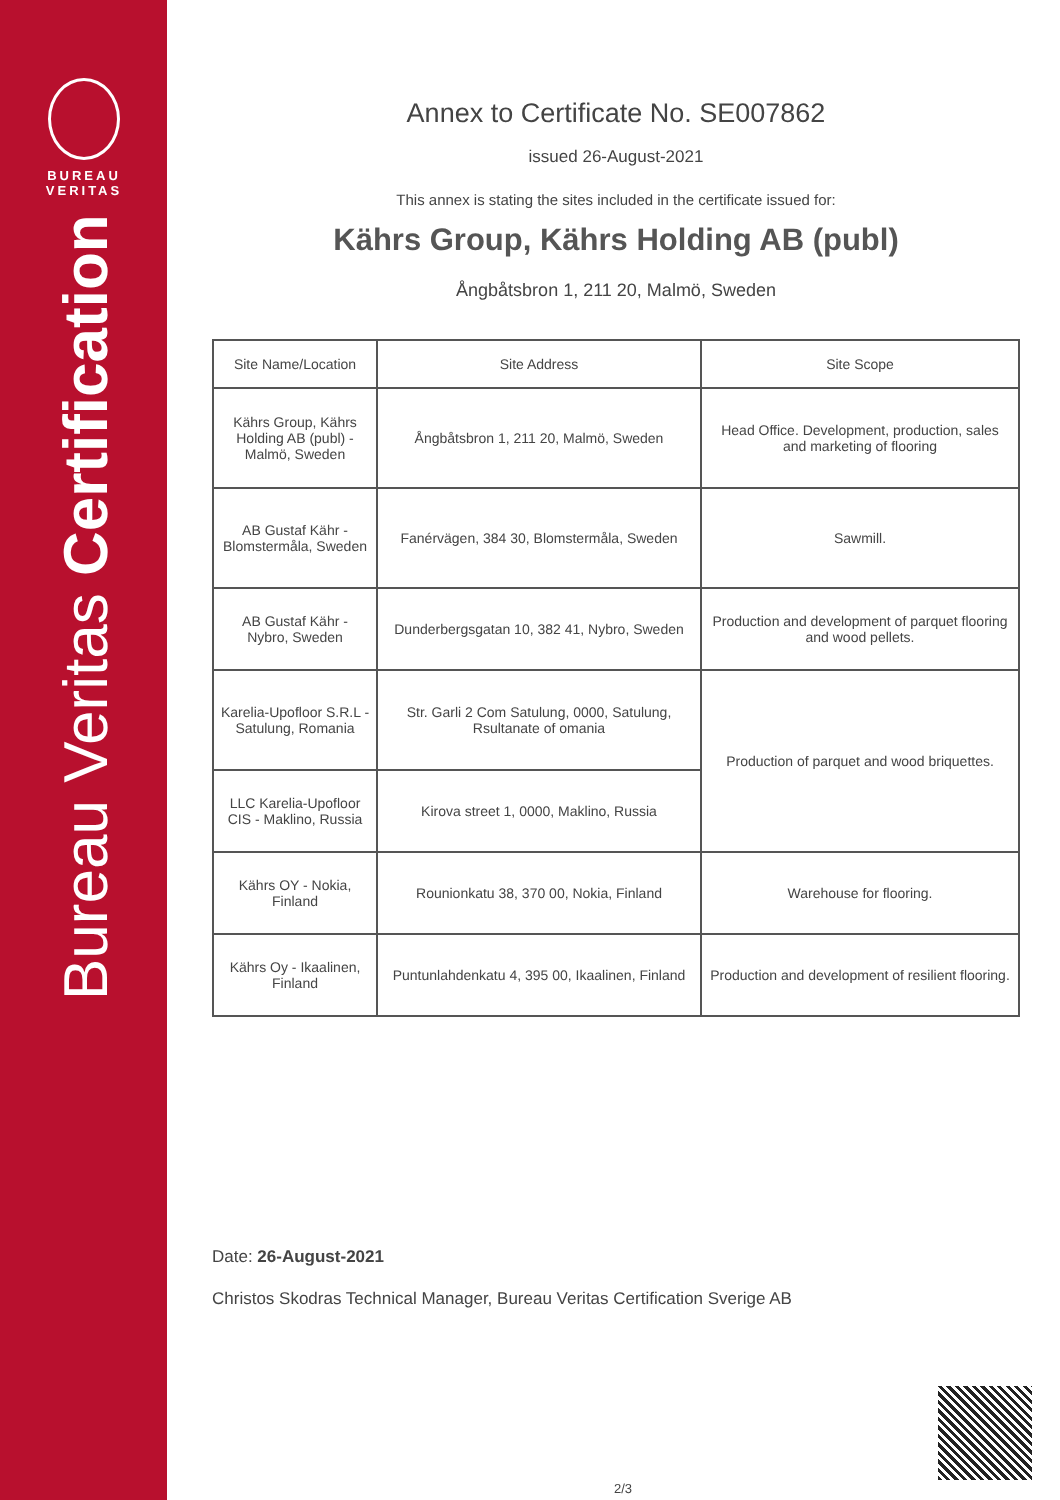BUREAU
VERITAS
Bureau Veritas Certification
Annex to Certificate No. SE007862
issued 26-August-2021
This annex is stating the sites included in the certificate issued for:
Kährs Group, Kährs Holding AB (publ)
Ångbåtsbron 1, 211 20, Malmö, Sweden
| Site Name/Location | Site Address | Site Scope |
| --- | --- | --- |
| Kährs Group, Kährs Holding AB (publ) - Malmö, Sweden | Ångbåtsbron 1, 211 20, Malmö, Sweden | Head Office. Development, production, sales and marketing of flooring |
| AB Gustaf Kähr - Blomstermåla, Sweden | Fanérvägen, 384 30, Blomstermåla, Sweden | Sawmill. |
| AB Gustaf Kähr - Nybro, Sweden | Dunderbergsgatan 10, 382 41, Nybro, Sweden | Production and development of parquet flooring and wood pellets. |
| Karelia-Upofloor S.R.L - Satulung, Romania | Str. Garli 2 Com Satulung, 0000, Satulung, Rsultanate of omania | Production of parquet and wood briquettes. |
| LLC Karelia-Upofloor CIS - Maklino, Russia | Kirova street 1, 0000, Maklino, Russia | |
| Kährs OY - Nokia, Finland | Rounionkatu 38, 370 00, Nokia, Finland | Warehouse for flooring. |
| Kährs Oy - Ikaalinen, Finland | Puntunlahdenkatu 4, 395 00, Ikaalinen, Finland | Production and development of resilient flooring. |
Date: 26-August-2021
Christos Skodras Technical Manager, Bureau Veritas Certification Sverige AB
2/3